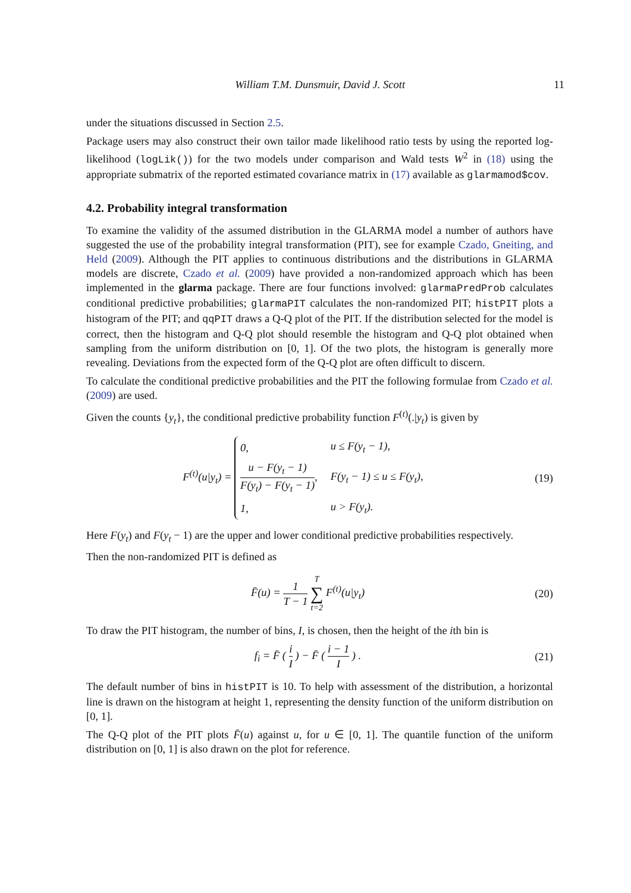William T.M. Dunsmuir, David J. Scott 11
under the situations discussed in Section 2.5.
Package users may also construct their own tailor made likelihood ratio tests by using the reported log-likelihood (logLik()) for the two models under comparison and Wald tests W<sup>2</sup> in (18) using the appropriate submatrix of the reported estimated covariance matrix in (17) available as glarmamod$cov.
4.2. Probability integral transformation
To examine the validity of the assumed distribution in the GLARMA model a number of authors have suggested the use of the probability integral transformation (PIT), see for example Czado, Gneiting, and Held (2009). Although the PIT applies to continuous distributions and the distributions in GLARMA models are discrete, Czado et al. (2009) have provided a non-randomized approach which has been implemented in the glarma package. There are four functions involved: glarmaPredProb calculates conditional predictive probabilities; glarmaPIT calculates the non-randomized PIT; histPIT plots a histogram of the PIT; and qqPIT draws a Q-Q plot of the PIT. If the distribution selected for the model is correct, then the histogram and Q-Q plot should resemble the histogram and Q-Q plot obtained when sampling from the uniform distribution on [0, 1]. Of the two plots, the histogram is generally more revealing. Deviations from the expected form of the Q-Q plot are often difficult to discern.
To calculate the conditional predictive probabilities and the PIT the following formulae from Czado et al. (2009) are used.
Given the counts {y<sub>t</sub>}, the conditional predictive probability function F<sup>(t)</sup>(.|y<sub>t</sub>) is given by
F<sup>(t)</sup>(u|y<sub>t</sub>) =
| 0, | u ≤ F(y<sub>t</sub> − 1), |
| u − F(y<sub>t</sub> − 1) F(y<sub>t</sub>) − F(y<sub>t</sub> − 1) , | F(y<sub>t</sub> − 1) ≤ u ≤ F(y<sub>t</sub>), |
| 1, | u > F(y<sub>t</sub>). |
(19)
Here F(y<sub>t</sub>) and F(y<sub>t</sub> − 1) are the upper and lower conditional predictive probabilities respectively.
Then the non-randomized PIT is defined as
F̄(u) = 1 T − 1 T ∑ t=2 F<sup>(t)</sup>(u|y<sub>t</sub>)
(20)
To draw the PIT histogram, the number of bins, I, is chosen, then the height of the ith bin is
f<sub>i</sub> = F̄ ( i I ) − F̄ ( i − 1 I ) .
(21)
The default number of bins in histPIT is 10. To help with assessment of the distribution, a horizontal line is drawn on the histogram at height 1, representing the density function of the uniform distribution on [0, 1].
The Q-Q plot of the PIT plots F̄(u) against u, for u ∈ [0, 1]. The quantile function of the uniform distribution on [0, 1] is also drawn on the plot for reference.